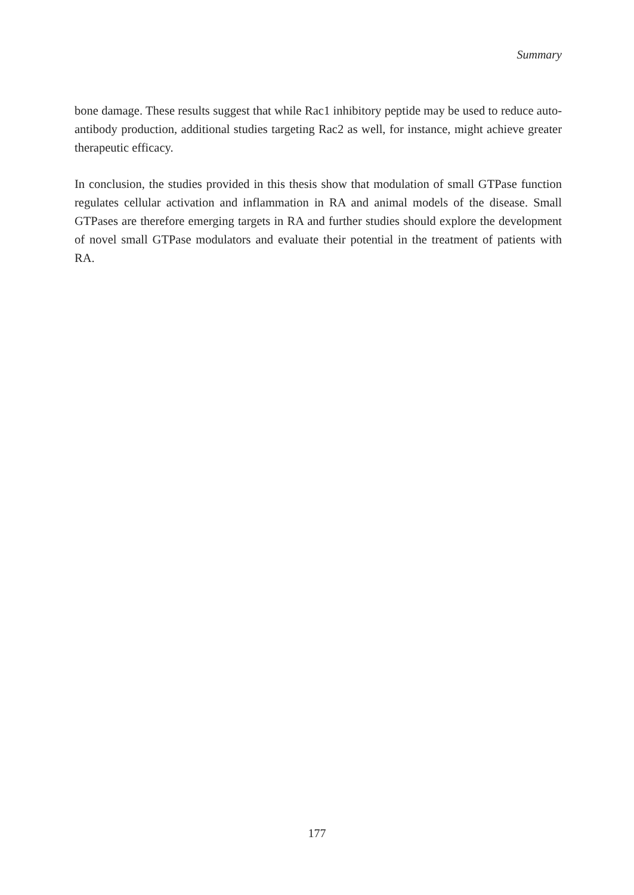Summary
bone damage. These results suggest that while Rac1 inhibitory peptide may be used to reduce auto-antibody production, additional studies targeting Rac2 as well, for instance, might achieve greater therapeutic efficacy.
In conclusion, the studies provided in this thesis show that modulation of small GT­Pase function regulates cellular activation and inflammation in RA and animal mo­dels of the disease. Small GTPases are therefore emerging targets in RA and further studies should explore the development of novel small GTPase modulators and eva­luate their potential in the treatment of patients with RA.
177